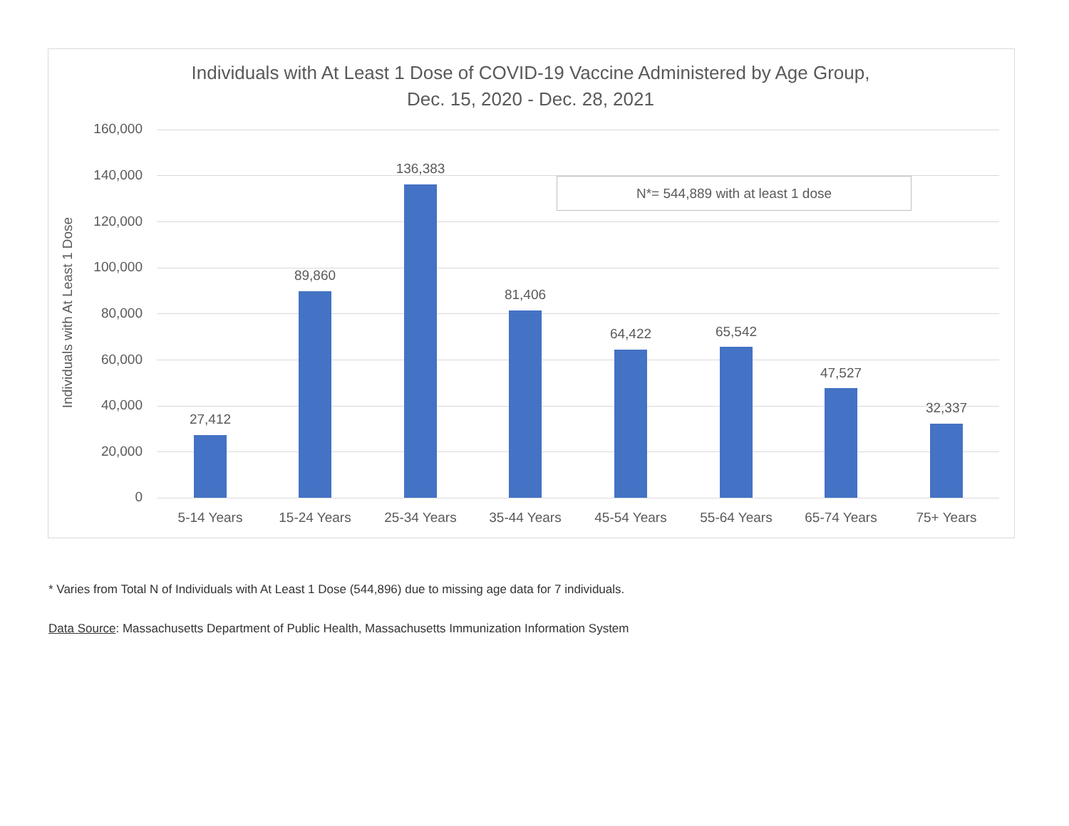Individuals with At Least 1 Dose of COVID-19 Vaccine Administered by Age Group,
Dec. 15, 2020 - Dec. 28, 2021
Individuals with At Least 1 Dose
160,000
140,000
120,000
100,000
80,000
60,000
40,000
20,000
0
N*= 544,889 with at least 1 dose
27,412
89,860
136,383
81,406
64,422 65,542
47,527
32,337
5-14 Years 15-24 Years 25-34 Years 35-44 Years 45-54 Years 55-64 Years 65-74 Years 75+ Years
* Varies from Total N of Individuals with At Least 1 Dose (544,896) due to missing age data for 7 individuals.
Data Source: Massachusetts Department of Public Health, Massachusetts Immunization Information System